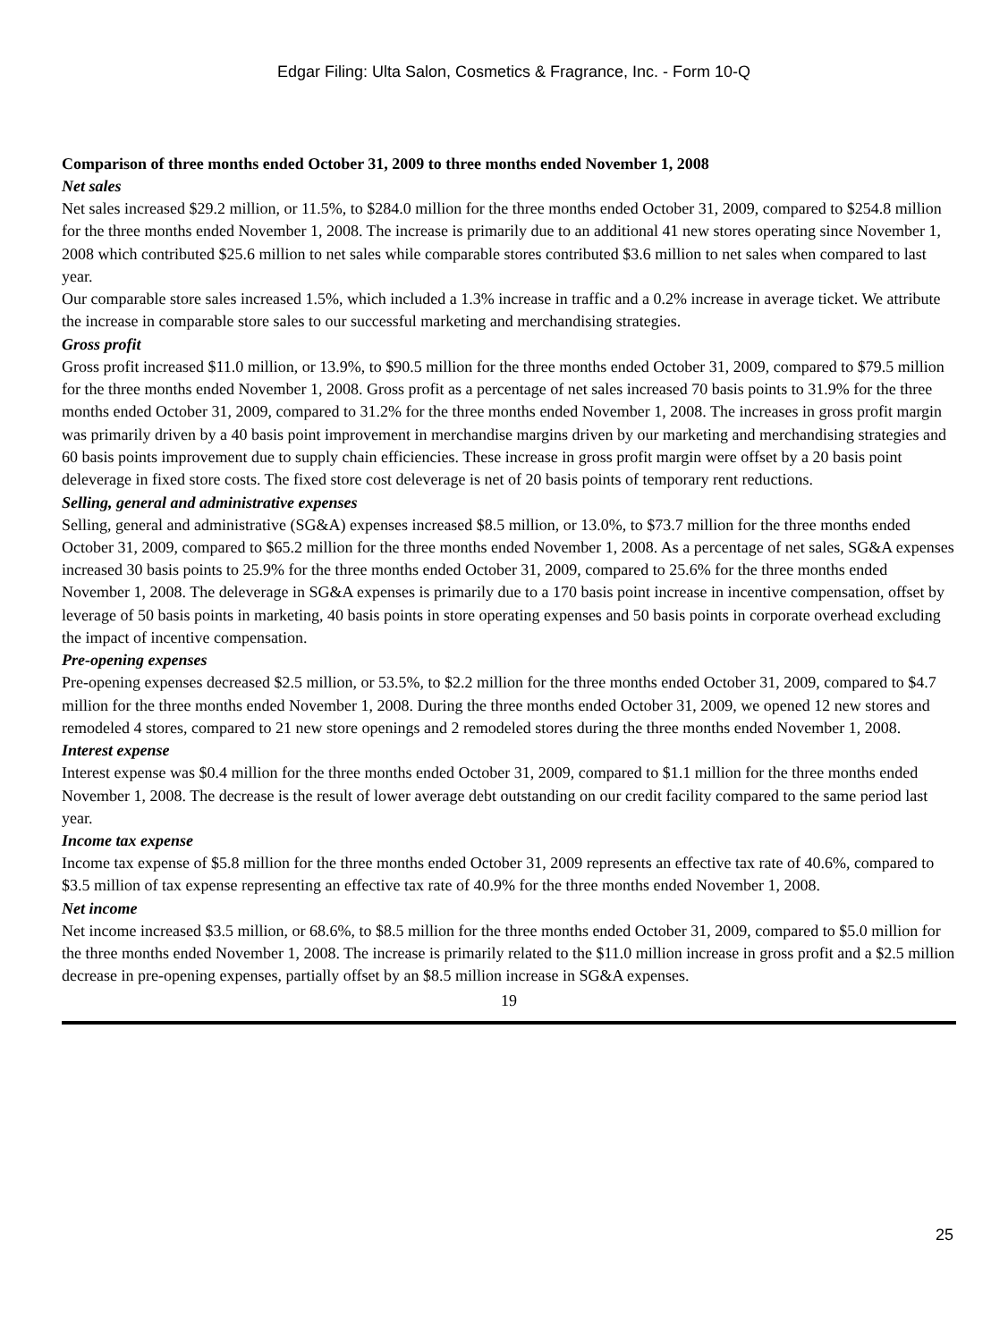Edgar Filing: Ulta Salon, Cosmetics & Fragrance, Inc. - Form 10-Q
Comparison of three months ended October 31, 2009 to three months ended November 1, 2008
Net sales
Net sales increased $29.2 million, or 11.5%, to $284.0 million for the three months ended October 31, 2009, compared to $254.8 million for the three months ended November 1, 2008. The increase is primarily due to an additional 41 new stores operating since November 1, 2008 which contributed $25.6 million to net sales while comparable stores contributed $3.6 million to net sales when compared to last year.
Our comparable store sales increased 1.5%, which included a 1.3% increase in traffic and a 0.2% increase in average ticket. We attribute the increase in comparable store sales to our successful marketing and merchandising strategies.
Gross profit
Gross profit increased $11.0 million, or 13.9%, to $90.5 million for the three months ended October 31, 2009, compared to $79.5 million for the three months ended November 1, 2008. Gross profit as a percentage of net sales increased 70 basis points to 31.9% for the three months ended October 31, 2009, compared to 31.2% for the three months ended November 1, 2008. The increases in gross profit margin was primarily driven by a 40 basis point improvement in merchandise margins driven by our marketing and merchandising strategies and 60 basis points improvement due to supply chain efficiencies. These increase in gross profit margin were offset by a 20 basis point deleverage in fixed store costs. The fixed store cost deleverage is net of 20 basis points of temporary rent reductions.
Selling, general and administrative expenses
Selling, general and administrative (SG&A) expenses increased $8.5 million, or 13.0%, to $73.7 million for the three months ended October 31, 2009, compared to $65.2 million for the three months ended November 1, 2008. As a percentage of net sales, SG&A expenses increased 30 basis points to 25.9% for the three months ended October 31, 2009, compared to 25.6% for the three months ended November 1, 2008. The deleverage in SG&A expenses is primarily due to a 170 basis point increase in incentive compensation, offset by leverage of 50 basis points in marketing, 40 basis points in store operating expenses and 50 basis points in corporate overhead excluding the impact of incentive compensation.
Pre-opening expenses
Pre-opening expenses decreased $2.5 million, or 53.5%, to $2.2 million for the three months ended October 31, 2009, compared to $4.7 million for the three months ended November 1, 2008. During the three months ended October 31, 2009, we opened 12 new stores and remodeled 4 stores, compared to 21 new store openings and 2 remodeled stores during the three months ended November 1, 2008.
Interest expense
Interest expense was $0.4 million for the three months ended October 31, 2009, compared to $1.1 million for the three months ended November 1, 2008. The decrease is the result of lower average debt outstanding on our credit facility compared to the same period last year.
Income tax expense
Income tax expense of $5.8 million for the three months ended October 31, 2009 represents an effective tax rate of 40.6%, compared to $3.5 million of tax expense representing an effective tax rate of 40.9% for the three months ended November 1, 2008.
Net income
Net income increased $3.5 million, or 68.6%, to $8.5 million for the three months ended October 31, 2009, compared to $5.0 million for the three months ended November 1, 2008. The increase is primarily related to the $11.0 million increase in gross profit and a $2.5 million decrease in pre-opening expenses, partially offset by an $8.5 million increase in SG&A expenses.
19
25